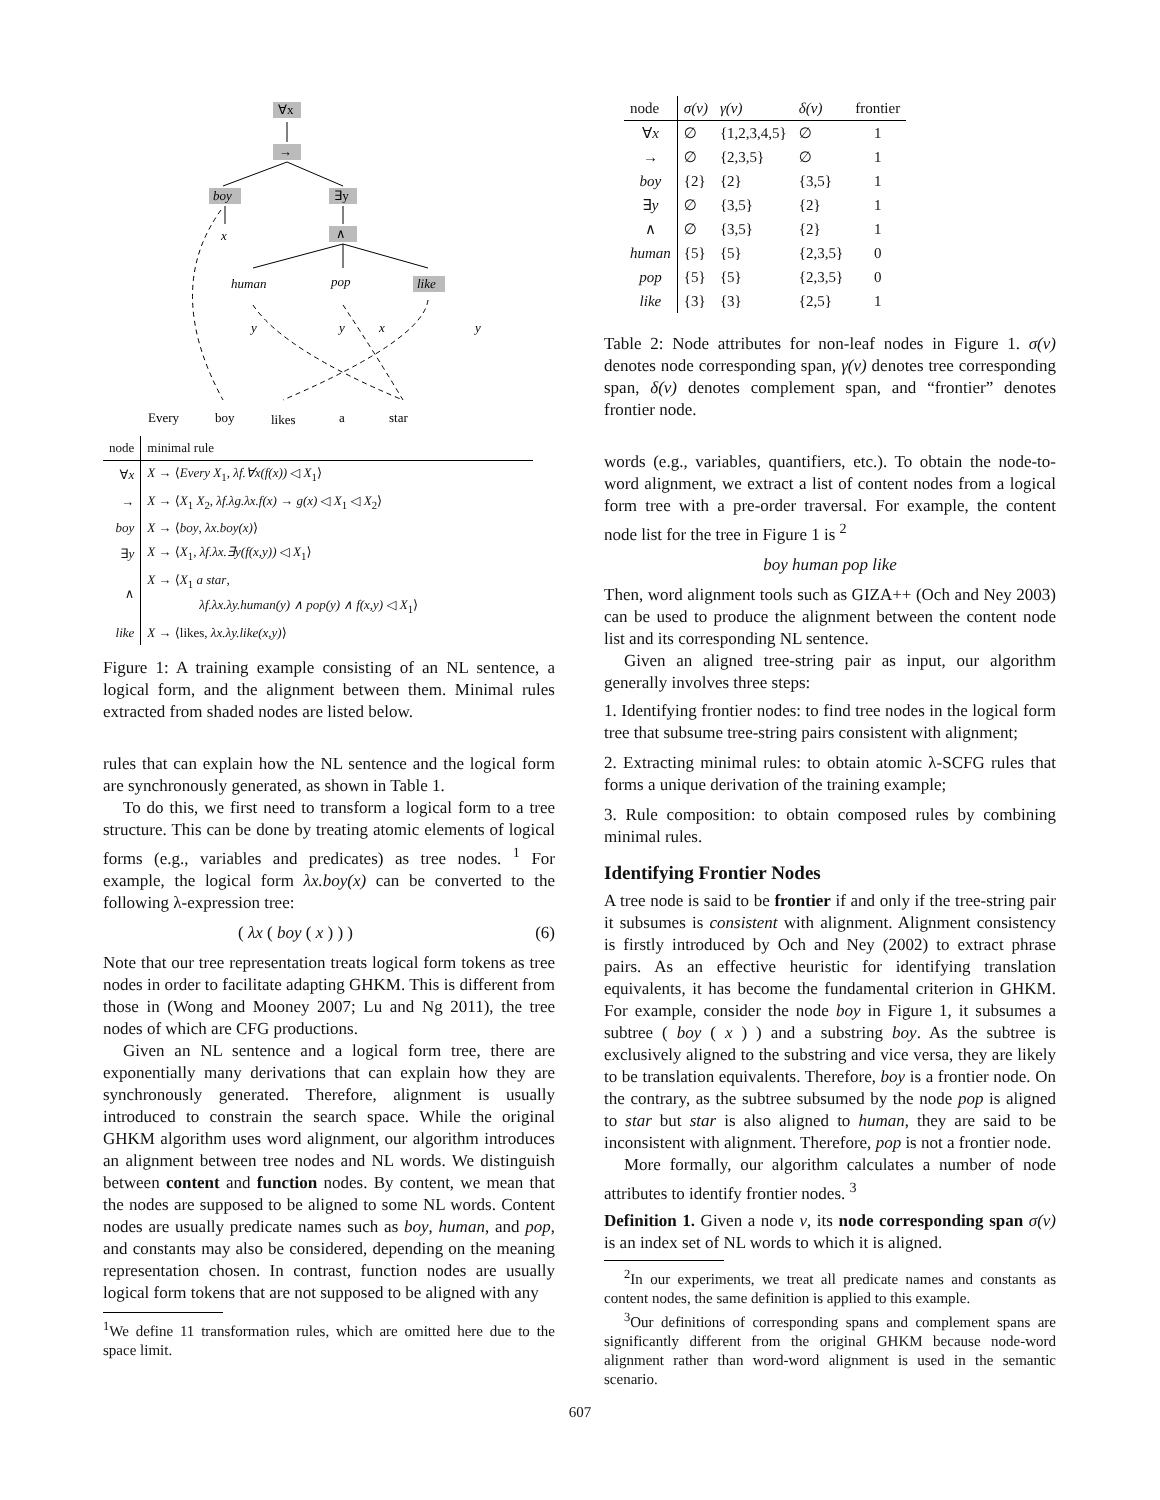∀x
→
boy
∃y
x
∧
human
pop
like
y
y
x
y
Every
boy
likes
a
star
| node | minimal rule |
| --- | --- |
| ∀ x | X → ⟨ Every X<sub>1</sub>, λf.∀x(f(x)) ◁ X<sub>1</sub>⟩ |
| → | X → ⟨ X<sub>1</sub> X<sub>2</sub>, λf.λg.λx.f(x) → g(x) ◁ X<sub>1</sub> ◁ X<sub>2</sub>⟩ |
| boy | X → ⟨ boy , λx.boy(x) ⟩ |
| ∃ y | X → ⟨ X<sub>1</sub>, λf.λx.∃y(f(x,y)) ◁ X<sub>1</sub>⟩ |
| ∧ | X → ⟨ X<sub>1</sub> a star , λf.λx.λy.human(y) ∧ pop(y) ∧ f(x,y) ◁ X<sub>1</sub>⟩ |
| like | X → ⟨likes, λx.λy.like(x,y) ⟩ |
Figure 1: A training example consisting of an NL sentence, a logical form, and the alignment between them. Minimal rules extracted from shaded nodes are listed below.
rules that can explain how the NL sentence and the logical form are synchronously generated, as shown in Table 1.
To do this, we first need to transform a logical form to a tree structure. This can be done by treating atomic elements of logical forms (e.g., variables and predicates) as tree nodes. <sup>1</sup> For example, the logical form λx.boy(x) can be converted to the following λ-expression tree:
( λx ( boy ( x ) ) ) (6)
Note that our tree representation treats logical form tokens as tree nodes in order to facilitate adapting GHKM. This is different from those in (Wong and Mooney 2007; Lu and Ng 2011), the tree nodes of which are CFG productions.
Given an NL sentence and a logical form tree, there are exponentially many derivations that can explain how they are synchronously generated. Therefore, alignment is usually introduced to constrain the search space. While the original GHKM algorithm uses word alignment, our algorithm introduces an alignment between tree nodes and NL words. We distinguish between content and function nodes. By content, we mean that the nodes are supposed to be aligned to some NL words. Content nodes are usually predicate names such as boy, human, and pop, and constants may also be considered, depending on the meaning representation chosen. In contrast, function nodes are usually logical form tokens that are not supposed to be aligned with any
<sup>1</sup> We define 11 transformation rules, which are omitted here due to the space limit.
| node | σ(v) | γ(v) | δ(v) | frontier |
| --- | --- | --- | --- | --- |
| ∀ x | ∅ | {1,2,3,4,5} | ∅ | 1 |
| → | ∅ | {2,3,5} | ∅ | 1 |
| boy | {2} | {2} | {3,5} | 1 |
| ∃ y | ∅ | {3,5} | {2} | 1 |
| ∧ | ∅ | {3,5} | {2} | 1 |
| human | {5} | {5} | {2,3,5} | 0 |
| pop | {5} | {5} | {2,3,5} | 0 |
| like | {3} | {3} | {2,5} | 1 |
Table 2: Node attributes for non-leaf nodes in Figure 1. σ(v) denotes node corresponding span, γ(v) denotes tree corresponding span, δ(v) denotes complement span, and “frontier” denotes frontier node.
words (e.g., variables, quantifiers, etc.). To obtain the node-to-word alignment, we extract a list of content nodes from a logical form tree with a pre-order traversal. For example, the content node list for the tree in Figure 1 is <sup>2</sup>
boy human pop like
Then, word alignment tools such as GIZA++ (Och and Ney 2003) can be used to produce the alignment between the content node list and its corresponding NL sentence.
Given an aligned tree-string pair as input, our algorithm generally involves three steps:
1. Identifying frontier nodes: to find tree nodes in the logical form tree that subsume tree-string pairs consistent with alignment;
2. Extracting minimal rules: to obtain atomic λ-SCFG rules that forms a unique derivation of the training example;
3. Rule composition: to obtain composed rules by combining minimal rules.
Identifying Frontier Nodes
A tree node is said to be frontier if and only if the tree-string pair it subsumes is consistent with alignment. Alignment consistency is firstly introduced by Och and Ney (2002) to extract phrase pairs. As an effective heuristic for identifying translation equivalents, it has become the fundamental criterion in GHKM. For example, consider the node boy in Figure 1, it subsumes a subtree ( boy ( x ) ) and a substring boy. As the subtree is exclusively aligned to the substring and vice versa, they are likely to be translation equivalents. Therefore, boy is a frontier node. On the contrary, as the subtree subsumed by the node pop is aligned to star but star is also aligned to human, they are said to be inconsistent with alignment. Therefore, pop is not a frontier node.
More formally, our algorithm calculates a number of node attributes to identify frontier nodes. <sup>3</sup>
Definition 1. Given a node v, its node corresponding span σ(v) is an index set of NL words to which it is aligned.
<sup>2</sup> In our experiments, we treat all predicate names and constants as content nodes, the same definition is applied to this example.
<sup>3</sup> Our definitions of corresponding spans and complement spans are significantly different from the original GHKM because node-word alignment rather than word-word alignment is used in the semantic scenario.
607